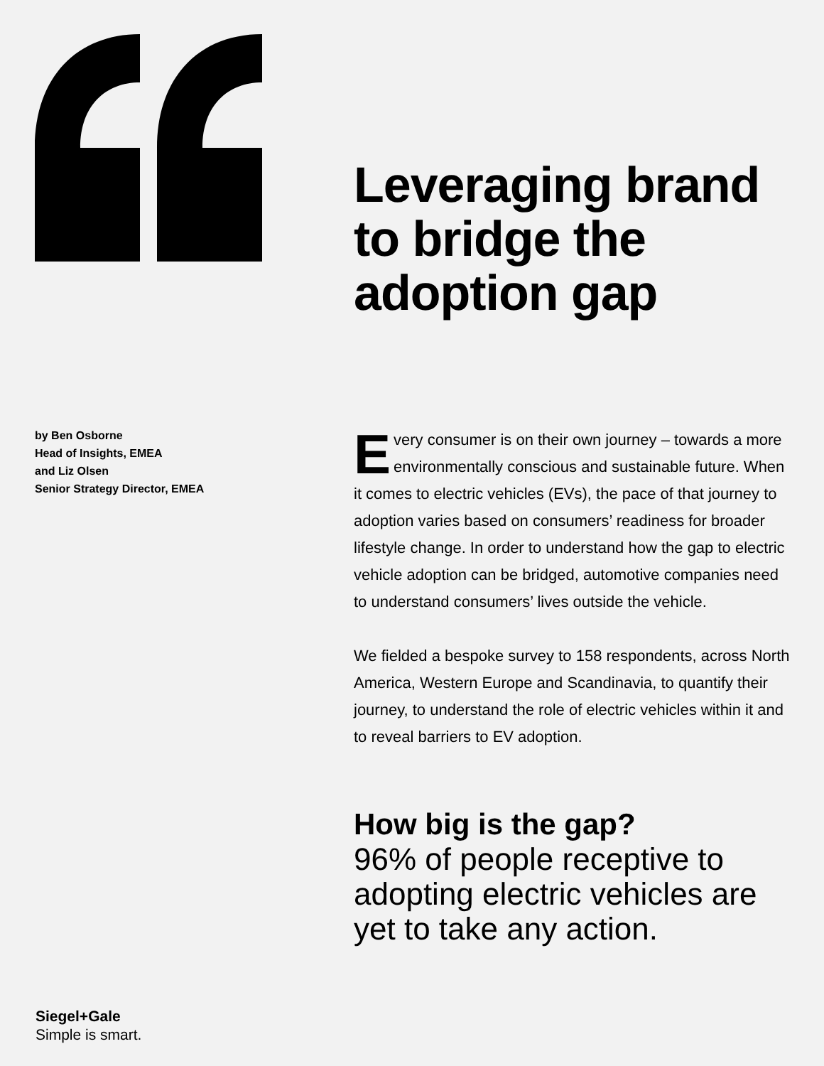by Ben Osborne
Head of Insights, EMEA
and Liz Olsen
Senior Strategy Director, EMEA
Leveraging brand to bridge the adoption gap
Every consumer is on their own journey – towards a more environmentally conscious and sustainable future. When it comes to electric vehicles (EVs), the pace of that journey to adoption varies based on consumers’ readiness for broader lifestyle change. In order to understand how the gap to electric vehicle adoption can be bridged, automotive companies need to understand consumers’ lives outside the vehicle.
We fielded a bespoke survey to 158 respondents, across North America, Western Europe and Scandinavia, to quantify their journey, to understand the role of electric vehicles within it and to reveal barriers to EV adoption.
How big is the gap?
96% of people receptive to adopting electric vehicles are yet to take any action.
Siegel+Gale
Simple is smart.